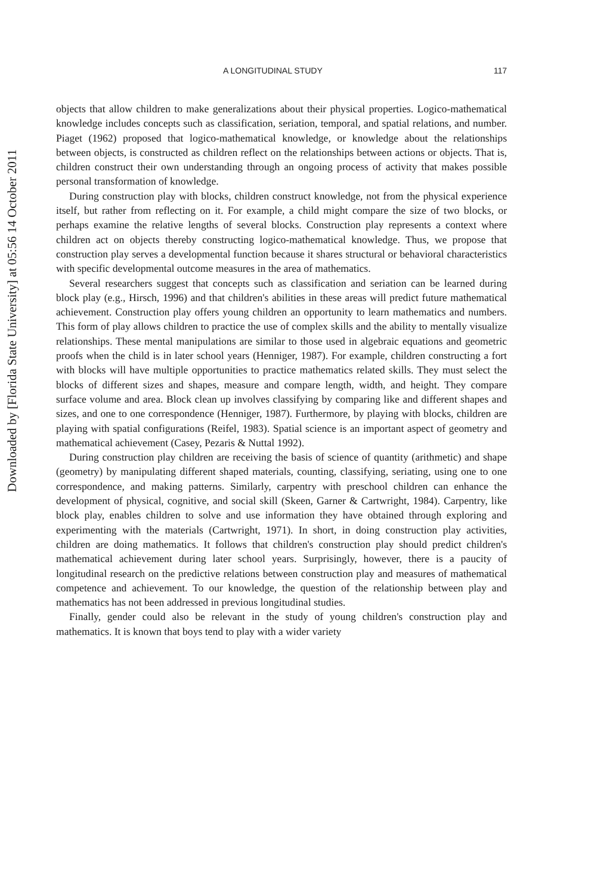Downloaded by [Florida State University] at 05:56 14 October 2011
A LONGITUDINAL STUDY 117
objects that allow children to make generalizations about their physical properties. Logico-mathematical knowledge includes concepts such as classification, seriation, temporal, and spatial relations, and number. Piaget (1962) proposed that logico-mathematical knowledge, or knowledge about the relationships between objects, is constructed as children reflect on the relationships between actions or objects. That is, children construct their own understanding through an ongoing process of activity that makes possible personal transformation of knowledge.
During construction play with blocks, children construct knowledge, not from the physical experience itself, but rather from reflecting on it. For example, a child might compare the size of two blocks, or perhaps examine the relative lengths of several blocks. Construction play represents a context where children act on objects thereby constructing logico-mathematical knowledge. Thus, we propose that construction play serves a developmental function because it shares structural or behavioral characteristics with specific developmental outcome measures in the area of mathematics.
Several researchers suggest that concepts such as classification and seriation can be learned during block play (e.g., Hirsch, 1996) and that children's abilities in these areas will predict future mathematical achievement. Construction play offers young children an opportunity to learn mathematics and numbers. This form of play allows children to practice the use of complex skills and the ability to mentally visualize relationships. These mental manipulations are similar to those used in algebraic equations and geometric proofs when the child is in later school years (Henniger, 1987). For example, children constructing a fort with blocks will have multiple opportunities to practice mathematics related skills. They must select the blocks of different sizes and shapes, measure and compare length, width, and height. They compare surface volume and area. Block clean up involves classifying by comparing like and different shapes and sizes, and one to one correspondence (Henniger, 1987). Furthermore, by playing with blocks, children are playing with spatial configurations (Reifel, 1983). Spatial science is an important aspect of geometry and mathematical achievement (Casey, Pezaris & Nuttal 1992).
During construction play children are receiving the basis of science of quantity (arithmetic) and shape (geometry) by manipulating different shaped materials, counting, classifying, seriating, using one to one correspondence, and making patterns. Similarly, carpentry with preschool children can enhance the development of physical, cognitive, and social skill (Skeen, Garner & Cartwright, 1984). Carpentry, like block play, enables children to solve and use information they have obtained through exploring and experimenting with the materials (Cartwright, 1971). In short, in doing construction play activities, children are doing mathematics. It follows that children's construction play should predict children's mathematical achievement during later school years. Surprisingly, however, there is a paucity of longitudinal research on the predictive relations between construction play and measures of mathematical competence and achievement. To our knowledge, the question of the relationship between play and mathematics has not been addressed in previous longitudinal studies.
Finally, gender could also be relevant in the study of young children's construction play and mathematics. It is known that boys tend to play with a wider variety